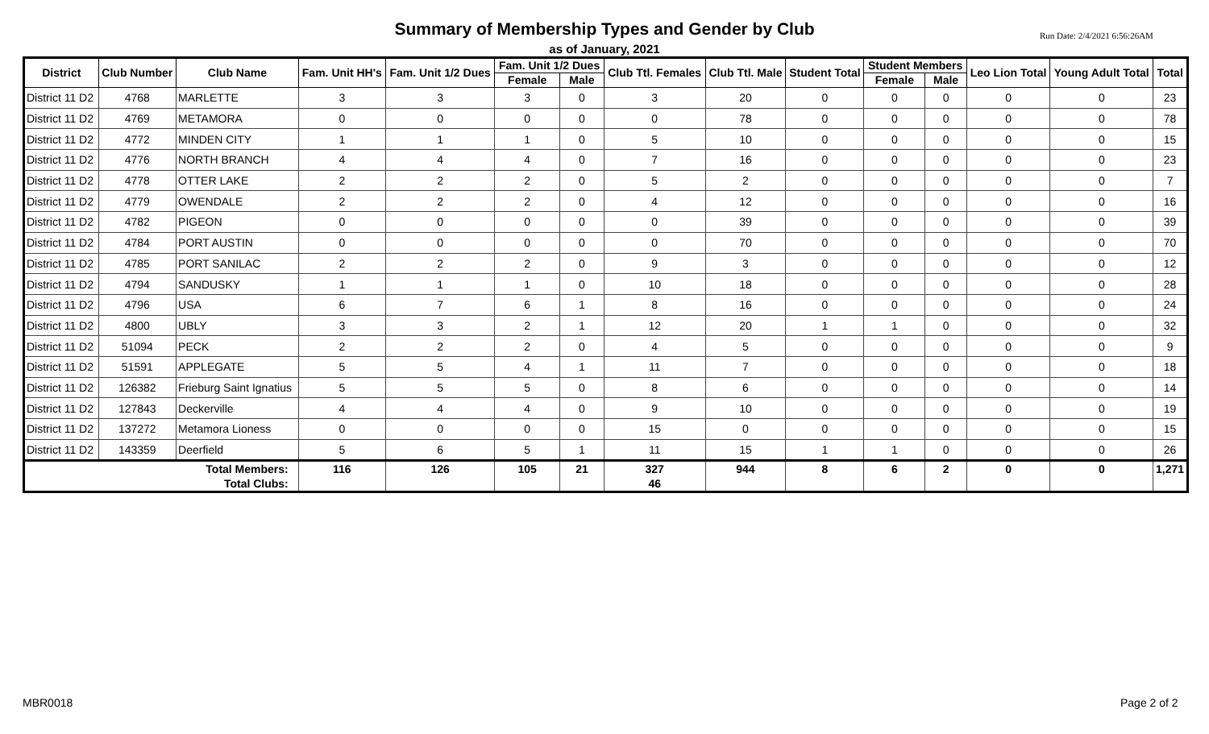Summary of Membership Types and Gender by Club
as of January, 2021
Run Date: 2/4/2021 6:56:26AM
| District | Club Number | Club Name | Fam. Unit HH's | Fam. Unit 1/2 Dues | Fam. Unit 1/2 Dues | | Club Ttl. Females | Club Ttl. Male | Student Total | Student Members | | Leo Lion Total | Young Adult Total | Total |
| --- | --- | --- | --- | --- | --- | --- | --- | --- | --- | --- | --- | --- | --- | --- |
| | | | | | Female | Male | | | | Female | Male | | | |
| District 11 D2 | 4768 | MARLETTE | 3 | 3 | 3 | 0 | 3 | 20 | 0 | 0 | 0 | 0 | 0 | 23 |
| District 11 D2 | 4769 | METAMORA | 0 | 0 | 0 | 0 | 0 | 78 | 0 | 0 | 0 | 0 | 0 | 78 |
| District 11 D2 | 4772 | MINDEN CITY | 1 | 1 | 1 | 0 | 5 | 10 | 0 | 0 | 0 | 0 | 0 | 15 |
| District 11 D2 | 4776 | NORTH BRANCH | 4 | 4 | 4 | 0 | 7 | 16 | 0 | 0 | 0 | 0 | 0 | 23 |
| District 11 D2 | 4778 | OTTER LAKE | 2 | 2 | 2 | 0 | 5 | 2 | 0 | 0 | 0 | 0 | 0 | 7 |
| District 11 D2 | 4779 | OWENDALE | 2 | 2 | 2 | 0 | 4 | 12 | 0 | 0 | 0 | 0 | 0 | 16 |
| District 11 D2 | 4782 | PIGEON | 0 | 0 | 0 | 0 | 0 | 39 | 0 | 0 | 0 | 0 | 0 | 39 |
| District 11 D2 | 4784 | PORT AUSTIN | 0 | 0 | 0 | 0 | 0 | 70 | 0 | 0 | 0 | 0 | 0 | 70 |
| District 11 D2 | 4785 | PORT SANILAC | 2 | 2 | 2 | 0 | 9 | 3 | 0 | 0 | 0 | 0 | 0 | 12 |
| District 11 D2 | 4794 | SANDUSKY | 1 | 1 | 1 | 0 | 10 | 18 | 0 | 0 | 0 | 0 | 0 | 28 |
| District 11 D2 | 4796 | USA | 6 | 7 | 6 | 1 | 8 | 16 | 0 | 0 | 0 | 0 | 0 | 24 |
| District 11 D2 | 4800 | UBLY | 3 | 3 | 2 | 1 | 12 | 20 | 1 | 1 | 0 | 0 | 0 | 32 |
| District 11 D2 | 51094 | PECK | 2 | 2 | 2 | 0 | 4 | 5 | 0 | 0 | 0 | 0 | 0 | 9 |
| District 11 D2 | 51591 | APPLEGATE | 5 | 5 | 4 | 1 | 11 | 7 | 0 | 0 | 0 | 0 | 0 | 18 |
| District 11 D2 | 126382 | Frieburg Saint Ignatius | 5 | 5 | 5 | 0 | 8 | 6 | 0 | 0 | 0 | 0 | 0 | 14 |
| District 11 D2 | 127843 | Deckerville | 4 | 4 | 4 | 0 | 9 | 10 | 0 | 0 | 0 | 0 | 0 | 19 |
| District 11 D2 | 137272 | Metamora Lioness | 0 | 0 | 0 | 0 | 15 | 0 | 0 | 0 | 0 | 0 | 0 | 15 |
| District 11 D2 | 143359 | Deerfield | 5 | 6 | 5 | 1 | 11 | 15 | 1 | 1 | 0 | 0 | 0 | 26 |
| Total Members: Total Clubs: | | | 116 | 126 | 105 | 21 | 327 46 | 944 | 8 | 6 | 2 | 0 | 0 | 1,271 |
MBR0018 Page 2 of 2